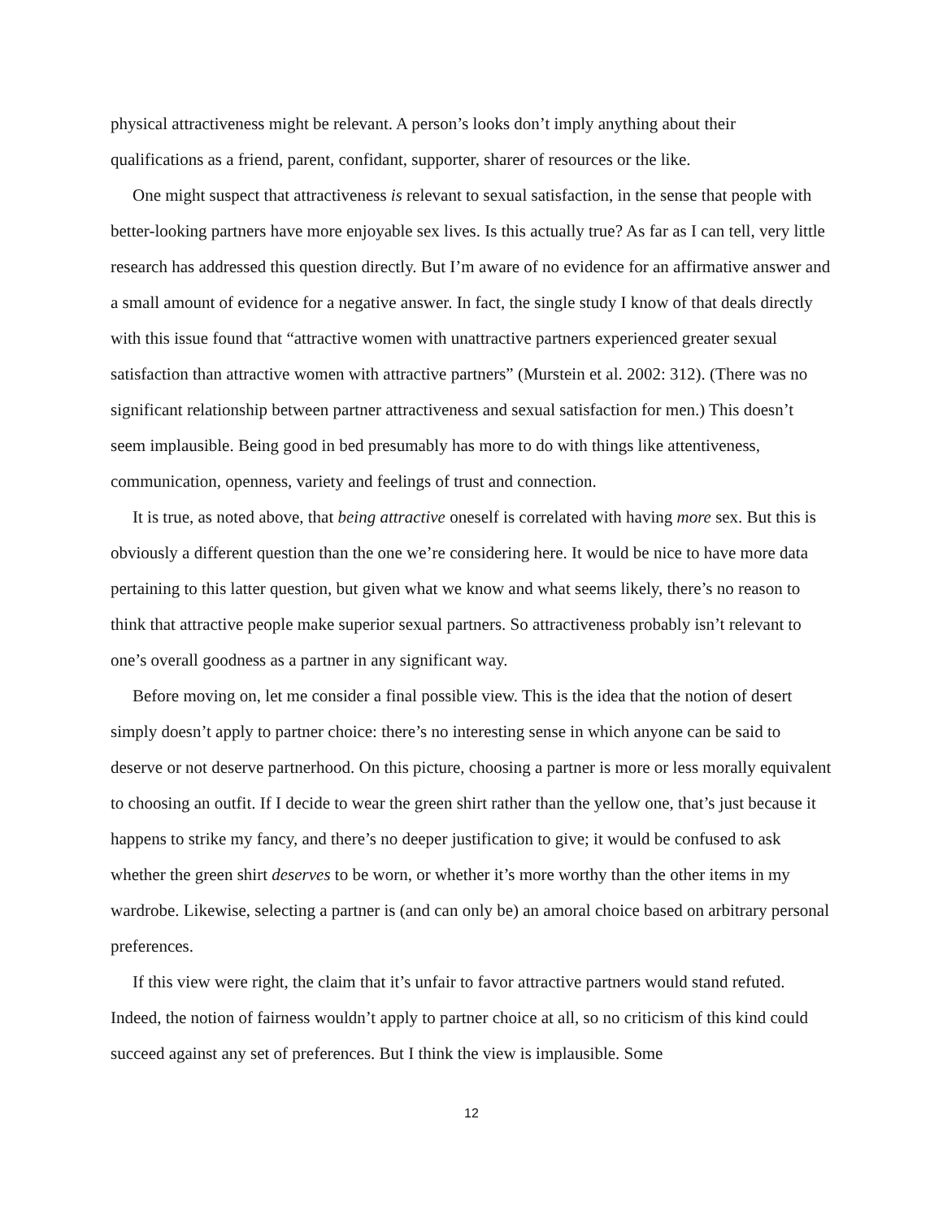physical attractiveness might be relevant. A person’s looks don’t imply anything about their qualifications as a friend, parent, confidant, supporter, sharer of resources or the like.
One might suspect that attractiveness is relevant to sexual satisfaction, in the sense that people with better-looking partners have more enjoyable sex lives. Is this actually true? As far as I can tell, very little research has addressed this question directly. But I’m aware of no evidence for an affirmative answer and a small amount of evidence for a negative answer. In fact, the single study I know of that deals directly with this issue found that “attractive women with unattractive partners experienced greater sexual satisfaction than attractive women with attractive partners” (Murstein et al. 2002: 312). (There was no significant relationship between partner attractiveness and sexual satisfaction for men.) This doesn’t seem implausible. Being good in bed presumably has more to do with things like attentiveness, communication, openness, variety and feelings of trust and connection.
It is true, as noted above, that being attractive oneself is correlated with having more sex. But this is obviously a different question than the one we’re considering here. It would be nice to have more data pertaining to this latter question, but given what we know and what seems likely, there’s no reason to think that attractive people make superior sexual partners. So attractiveness probably isn’t relevant to one’s overall goodness as a partner in any significant way.
Before moving on, let me consider a final possible view. This is the idea that the notion of desert simply doesn’t apply to partner choice: there’s no interesting sense in which anyone can be said to deserve or not deserve partnerhood. On this picture, choosing a partner is more or less morally equivalent to choosing an outfit. If I decide to wear the green shirt rather than the yellow one, that’s just because it happens to strike my fancy, and there’s no deeper justification to give; it would be confused to ask whether the green shirt deserves to be worn, or whether it’s more worthy than the other items in my wardrobe. Likewise, selecting a partner is (and can only be) an amoral choice based on arbitrary personal preferences.
If this view were right, the claim that it’s unfair to favor attractive partners would stand refuted. Indeed, the notion of fairness wouldn’t apply to partner choice at all, so no criticism of this kind could succeed against any set of preferences. But I think the view is implausible. Some
12